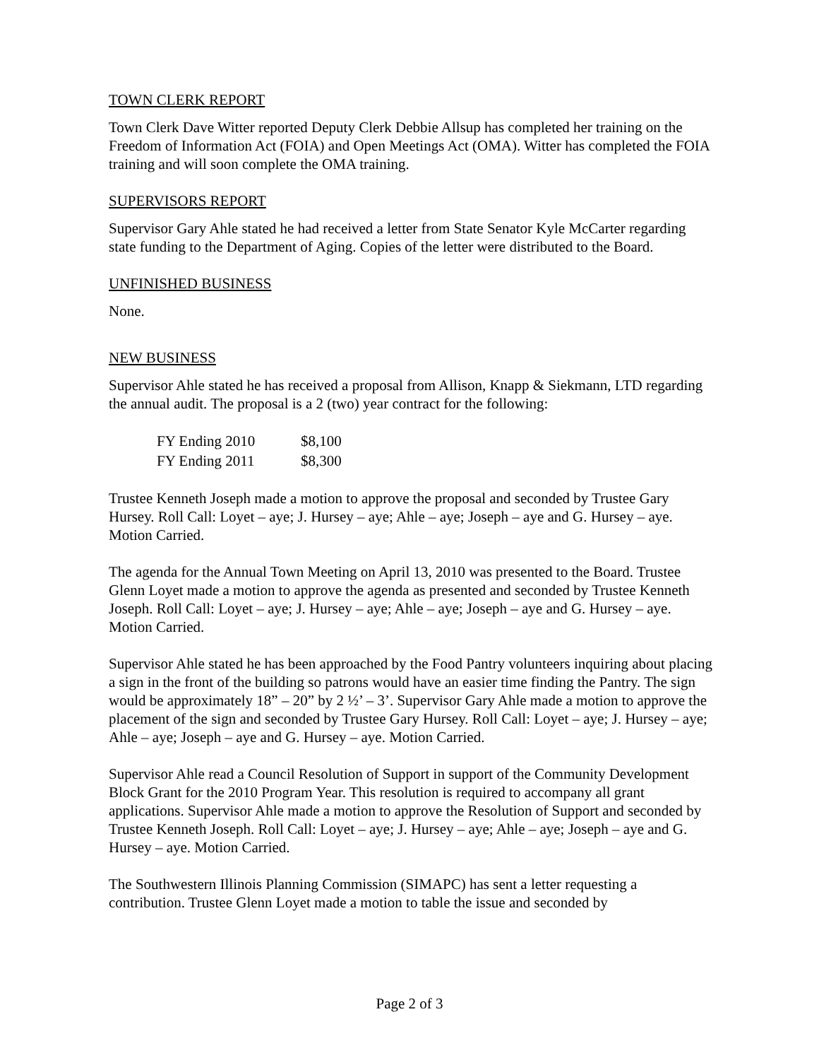TOWN CLERK REPORT
Town Clerk Dave Witter reported Deputy Clerk Debbie Allsup has completed her training on the Freedom of Information Act (FOIA) and Open Meetings Act (OMA). Witter has completed the FOIA training and will soon complete the OMA training.
SUPERVISORS REPORT
Supervisor Gary Ahle stated he had received a letter from State Senator Kyle McCarter regarding state funding to the Department of Aging. Copies of the letter were distributed to the Board.
UNFINISHED BUSINESS
None.
NEW BUSINESS
Supervisor Ahle stated he has received a proposal from Allison, Knapp & Siekmann, LTD regarding the annual audit. The proposal is a 2 (two) year contract for the following:
| FY Ending 2010 | $8,100 |
| FY Ending 2011 | $8,300 |
Trustee Kenneth Joseph made a motion to approve the proposal and seconded by Trustee Gary Hursey. Roll Call: Loyet – aye; J. Hursey – aye; Ahle – aye; Joseph – aye and G. Hursey – aye. Motion Carried.
The agenda for the Annual Town Meeting on April 13, 2010 was presented to the Board. Trustee Glenn Loyet made a motion to approve the agenda as presented and seconded by Trustee Kenneth Joseph. Roll Call: Loyet – aye; J. Hursey – aye; Ahle – aye; Joseph – aye and G. Hursey – aye. Motion Carried.
Supervisor Ahle stated he has been approached by the Food Pantry volunteers inquiring about placing a sign in the front of the building so patrons would have an easier time finding the Pantry. The sign would be approximately 18” – 20” by 2 ½’ – 3’. Supervisor Gary Ahle made a motion to approve the placement of the sign and seconded by Trustee Gary Hursey. Roll Call: Loyet – aye; J. Hursey – aye; Ahle – aye; Joseph – aye and G. Hursey – aye. Motion Carried.
Supervisor Ahle read a Council Resolution of Support in support of the Community Development Block Grant for the 2010 Program Year. This resolution is required to accompany all grant applications. Supervisor Ahle made a motion to approve the Resolution of Support and seconded by Trustee Kenneth Joseph. Roll Call: Loyet – aye; J. Hursey – aye; Ahle – aye; Joseph – aye and G. Hursey – aye. Motion Carried.
The Southwestern Illinois Planning Commission (SIMAPC) has sent a letter requesting a contribution. Trustee Glenn Loyet made a motion to table the issue and seconded by
Page 2 of 3